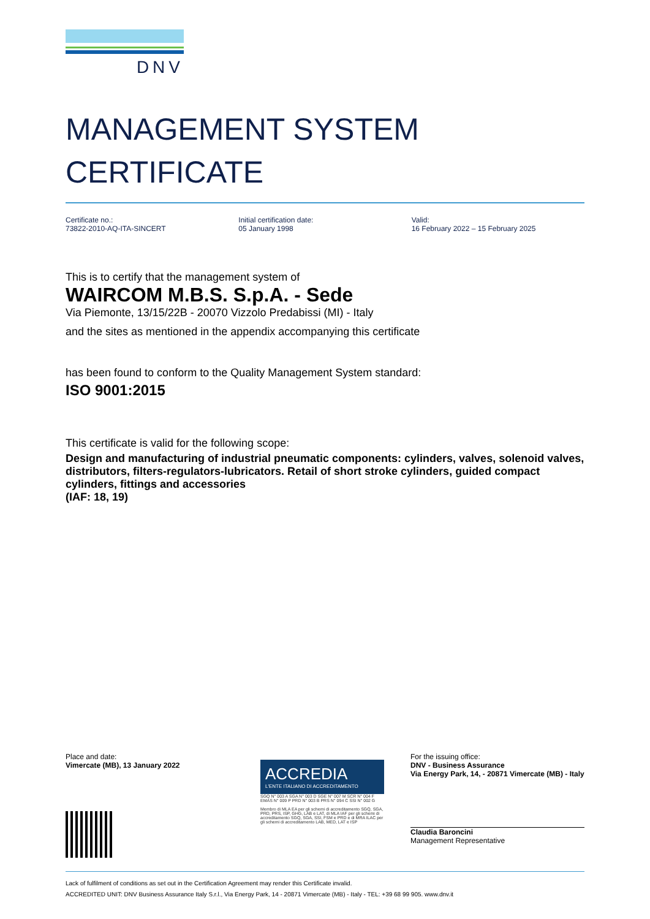DNV
MANAGEMENT SYSTEM
CERTIFICATE
Certificate no.:
73822-2010-AQ-ITA-SINCERT
Initial certification date:
05 January 1998
Valid:
16 February 2022 – 15 February 2025
This is to certify that the management system of
WAIRCOM M.B.S. S.p.A. - Sede
Via Piemonte, 13/15/22B - 20070 Vizzolo Predabissi (MI) - Italy
and the sites as mentioned in the appendix accompanying this certificate
has been found to conform to the Quality Management System standard:
ISO 9001:2015
This certificate is valid for the following scope:
Design and manufacturing of industrial pneumatic components: cylinders, valves, solenoid valves, distributors, filters-regulators-lubricators. Retail of short stroke cylinders, guided compact cylinders, fittings and accessories
(IAF: 18, 19)
Place and date:
Vimercate (MB), 13 January 2022
ACCREDIA
L'ENTE ITALIANO DI ACCREDITAMENTO
SGQ N° 003 A SGA N° 003 D SGE N° 007 M SCR N° 004 F EMAS N° 009 P PRD N° 003 B PRS N° 094 C SSI N° 002 G
Membro di MLA EA per gli schemi di accreditamento SGQ, SGA, PRD, PRS, ISP, GHG, LAB e LAT, di MLA IAF per gli schemi di accreditamento SGQ, SGA, SSI, FSM e PRD e di MRA ILAC per gli schemi di accreditamento LAB, MED, LAT e ISP
For the issuing office:
DNV - Business Assurance
Via Energy Park, 14, - 20871 Vimercate (MB) - Italy
Claudia Baroncini
Management Representative
Lack of fulfilment of conditions as set out in the Certification Agreement may render this Certificate invalid.
ACCREDITED UNIT: DNV Business Assurance Italy S.r.l., Via Energy Park, 14 - 20871 Vimercate (MB) - Italy - TEL: +39 68 99 905. www.dnv.it